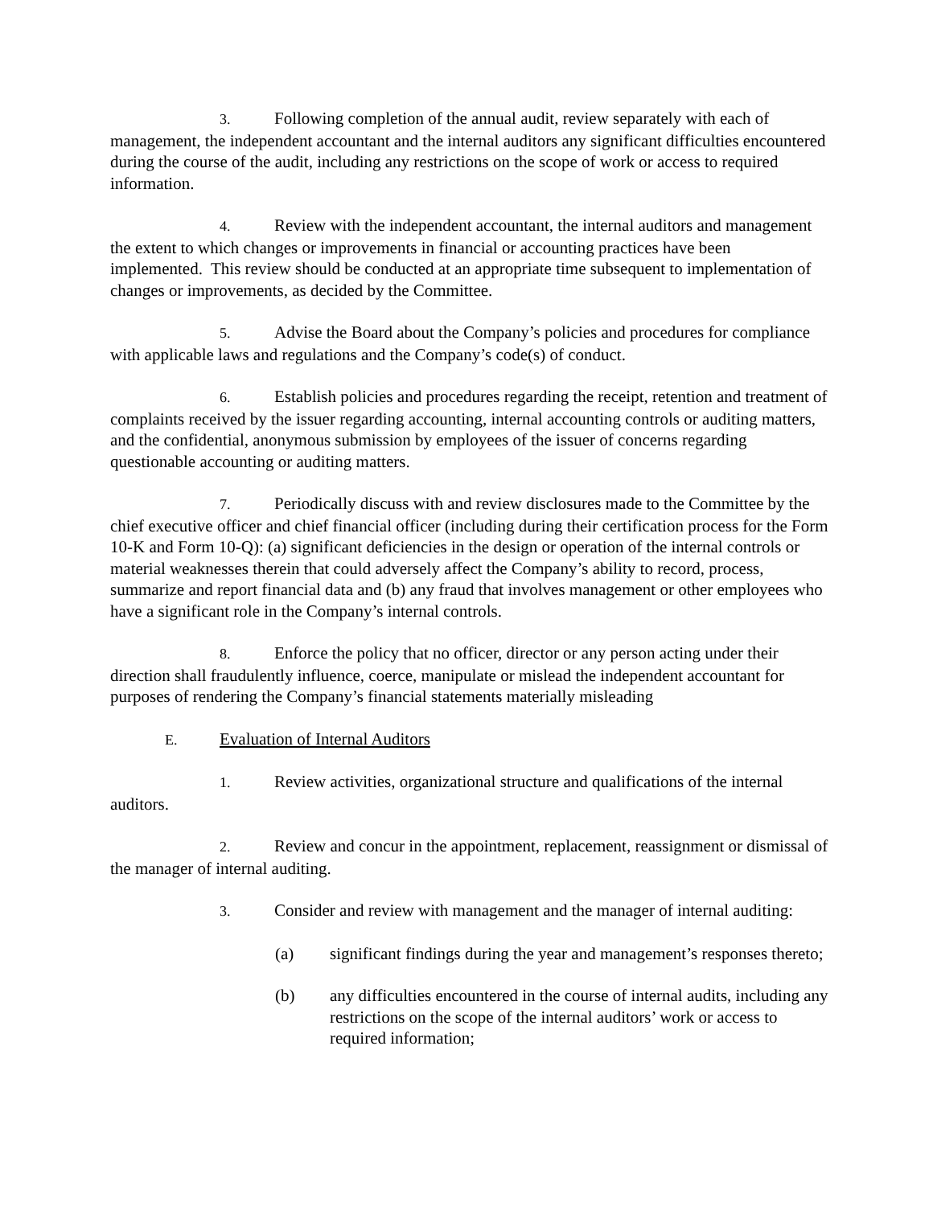3. Following completion of the annual audit, review separately with each of management, the independent accountant and the internal auditors any significant difficulties encountered during the course of the audit, including any restrictions on the scope of work or access to required information.
4. Review with the independent accountant, the internal auditors and management the extent to which changes or improvements in financial or accounting practices have been implemented. This review should be conducted at an appropriate time subsequent to implementation of changes or improvements, as decided by the Committee.
5. Advise the Board about the Company’s policies and procedures for compliance with applicable laws and regulations and the Company’s code(s) of conduct.
6. Establish policies and procedures regarding the receipt, retention and treatment of complaints received by the issuer regarding accounting, internal accounting controls or auditing matters, and the confidential, anonymous submission by employees of the issuer of concerns regarding questionable accounting or auditing matters.
7. Periodically discuss with and review disclosures made to the Committee by the chief executive officer and chief financial officer (including during their certification process for the Form 10-K and Form 10-Q): (a) significant deficiencies in the design or operation of the internal controls or material weaknesses therein that could adversely affect the Company’s ability to record, process, summarize and report financial data and (b) any fraud that involves management or other employees who have a significant role in the Company’s internal controls.
8. Enforce the policy that no officer, director or any person acting under their direction shall fraudulently influence, coerce, manipulate or mislead the independent accountant for purposes of rendering the Company’s financial statements materially misleading
E. Evaluation of Internal Auditors
1. Review activities, organizational structure and qualifications of the internal auditors.
2. Review and concur in the appointment, replacement, reassignment or dismissal of the manager of internal auditing.
3. Consider and review with management and the manager of internal auditing:
(a) significant findings during the year and management’s responses thereto;
(b) any difficulties encountered in the course of internal audits, including any restrictions on the scope of the internal auditors’ work or access to required information;